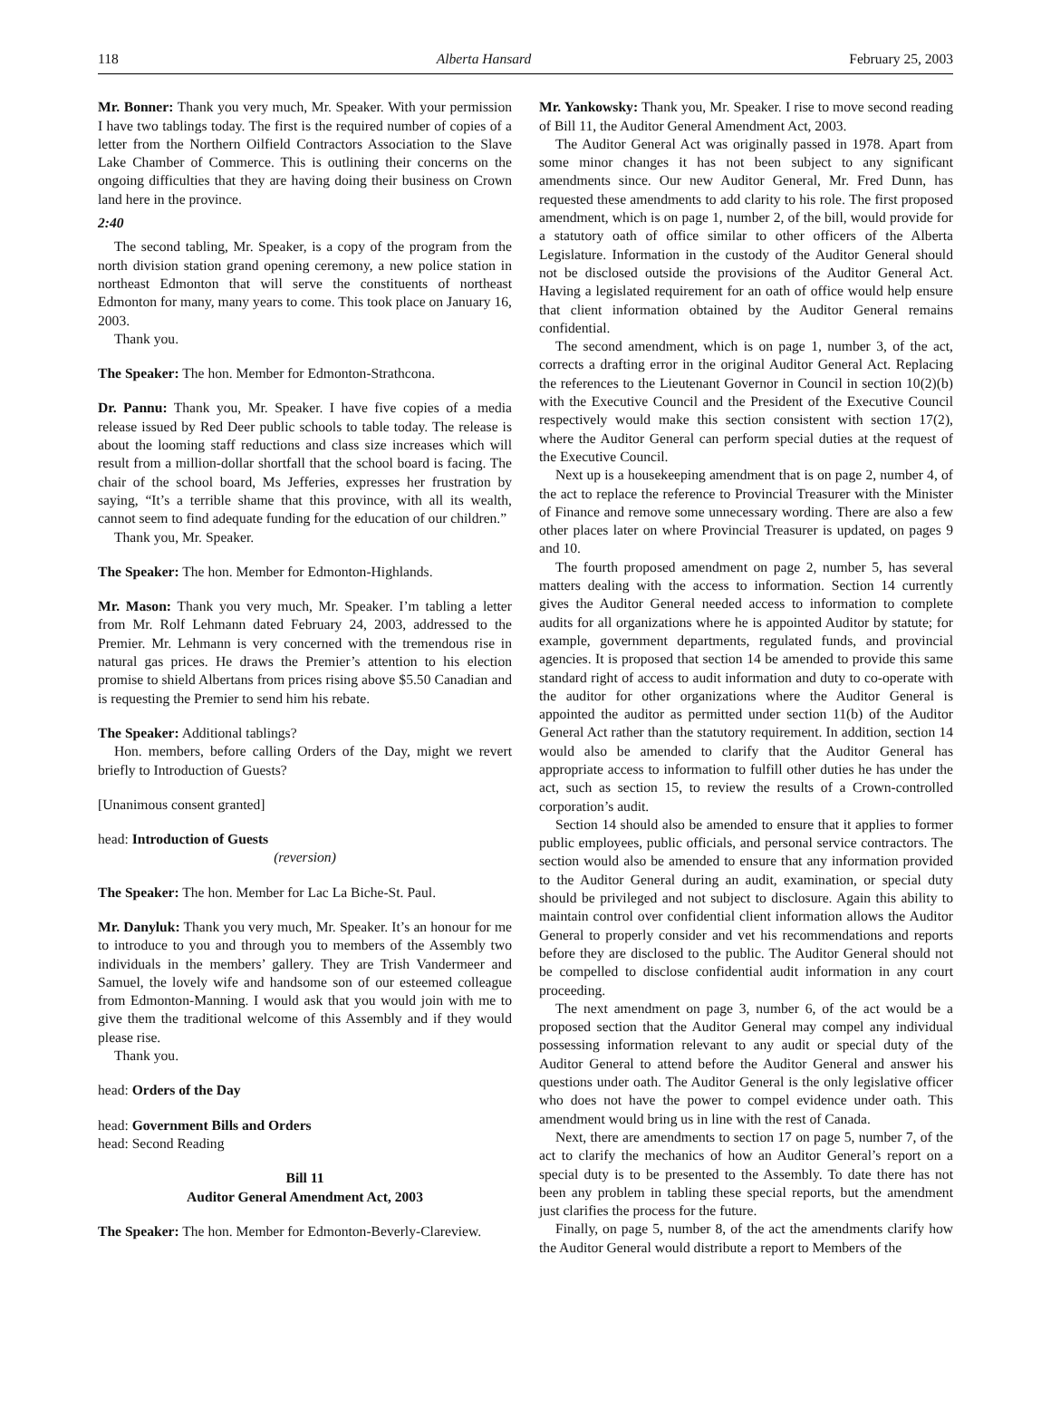118 Alberta Hansard February 25, 2003
Mr. Bonner: Thank you very much, Mr. Speaker. With your permission I have two tablings today. The first is the required number of copies of a letter from the Northern Oilfield Contractors Association to the Slave Lake Chamber of Commerce. This is outlining their concerns on the ongoing difficulties that they are having doing their business on Crown land here in the province.
2:40
The second tabling, Mr. Speaker, is a copy of the program from the north division station grand opening ceremony, a new police station in northeast Edmonton that will serve the constituents of northeast Edmonton for many, many years to come. This took place on January 16, 2003.
Thank you.
The Speaker: The hon. Member for Edmonton-Strathcona.
Dr. Pannu: Thank you, Mr. Speaker. I have five copies of a media release issued by Red Deer public schools to table today. The release is about the looming staff reductions and class size increases which will result from a million-dollar shortfall that the school board is facing. The chair of the school board, Ms Jefferies, expresses her frustration by saying, “It’s a terrible shame that this province, with all its wealth, cannot seem to find adequate funding for the education of our children.”
Thank you, Mr. Speaker.
The Speaker: The hon. Member for Edmonton-Highlands.
Mr. Mason: Thank you very much, Mr. Speaker. I’m tabling a letter from Mr. Rolf Lehmann dated February 24, 2003, addressed to the Premier. Mr. Lehmann is very concerned with the tremendous rise in natural gas prices. He draws the Premier’s attention to his election promise to shield Albertans from prices rising above $5.50 Canadian and is requesting the Premier to send him his rebate.
The Speaker: Additional tablings?
Hon. members, before calling Orders of the Day, might we revert briefly to Introduction of Guests?
[Unanimous consent granted]
head: Introduction of Guests
(reversion)
The Speaker: The hon. Member for Lac La Biche-St. Paul.
Mr. Danyluk: Thank you very much, Mr. Speaker. It’s an honour for me to introduce to you and through you to members of the Assembly two individuals in the members’ gallery. They are Trish Vandermeer and Samuel, the lovely wife and handsome son of our esteemed colleague from Edmonton-Manning. I would ask that you would join with me to give them the traditional welcome of this Assembly and if they would please rise.
Thank you.
head: Orders of the Day
head: Government Bills and Orders
head: Second Reading
Bill 11
Auditor General Amendment Act, 2003
The Speaker: The hon. Member for Edmonton-Beverly-Clareview.
Mr. Yankowsky: Thank you, Mr. Speaker. I rise to move second reading of Bill 11, the Auditor General Amendment Act, 2003.
The Auditor General Act was originally passed in 1978. Apart from some minor changes it has not been subject to any significant amendments since. Our new Auditor General, Mr. Fred Dunn, has requested these amendments to add clarity to his role. The first proposed amendment, which is on page 1, number 2, of the bill, would provide for a statutory oath of office similar to other officers of the Alberta Legislature. Information in the custody of the Auditor General should not be disclosed outside the provisions of the Auditor General Act. Having a legislated requirement for an oath of office would help ensure that client information obtained by the Auditor General remains confidential.
The second amendment, which is on page 1, number 3, of the act, corrects a drafting error in the original Auditor General Act. Replacing the references to the Lieutenant Governor in Council in section 10(2)(b) with the Executive Council and the President of the Executive Council respectively would make this section consistent with section 17(2), where the Auditor General can perform special duties at the request of the Executive Council.
Next up is a housekeeping amendment that is on page 2, number 4, of the act to replace the reference to Provincial Treasurer with the Minister of Finance and remove some unnecessary wording. There are also a few other places later on where Provincial Treasurer is updated, on pages 9 and 10.
The fourth proposed amendment on page 2, number 5, has several matters dealing with the access to information. Section 14 currently gives the Auditor General needed access to information to complete audits for all organizations where he is appointed Auditor by statute; for example, government departments, regulated funds, and provincial agencies. It is proposed that section 14 be amended to provide this same standard right of access to audit information and duty to co-operate with the auditor for other organizations where the Auditor General is appointed the auditor as permitted under section 11(b) of the Auditor General Act rather than the statutory requirement. In addition, section 14 would also be amended to clarify that the Auditor General has appropriate access to information to fulfill other duties he has under the act, such as section 15, to review the results of a Crown-controlled corporation’s audit.
Section 14 should also be amended to ensure that it applies to former public employees, public officials, and personal service contractors. The section would also be amended to ensure that any information provided to the Auditor General during an audit, examination, or special duty should be privileged and not subject to disclosure. Again this ability to maintain control over confidential client information allows the Auditor General to properly consider and vet his recommendations and reports before they are disclosed to the public. The Auditor General should not be compelled to disclose confidential audit information in any court proceeding.
The next amendment on page 3, number 6, of the act would be a proposed section that the Auditor General may compel any individual possessing information relevant to any audit or special duty of the Auditor General to attend before the Auditor General and answer his questions under oath. The Auditor General is the only legislative officer who does not have the power to compel evidence under oath. This amendment would bring us in line with the rest of Canada.
Next, there are amendments to section 17 on page 5, number 7, of the act to clarify the mechanics of how an Auditor General’s report on a special duty is to be presented to the Assembly. To date there has not been any problem in tabling these special reports, but the amendment just clarifies the process for the future.
Finally, on page 5, number 8, of the act the amendments clarify how the Auditor General would distribute a report to Members of the